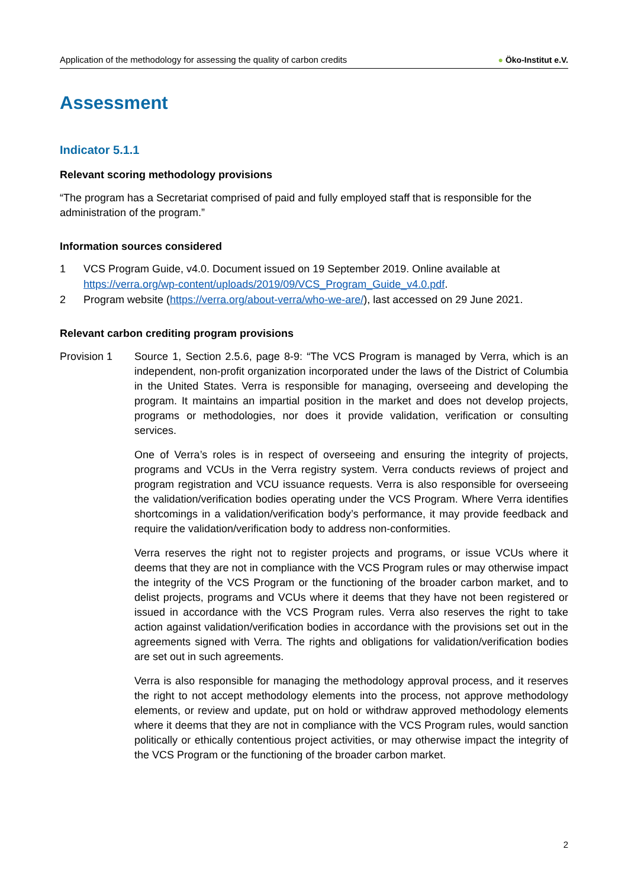Application of the methodology for assessing the quality of carbon credits
● Öko-Institut e.V.
Assessment
Indicator 5.1.1
Relevant scoring methodology provisions
“The program has a Secretariat comprised of paid and fully employed staff that is responsible for the administration of the program.”
Information sources considered
1 VCS Program Guide, v4.0. Document issued on 19 September 2019. Online available at https://verra.org/wp-content/uploads/2019/09/VCS_Program_Guide_v4.0.pdf.
2 Program website (https://verra.org/about-verra/who-we-are/), last accessed on 29 June 2021.
Relevant carbon crediting program provisions
Provision 1
Source 1, Section 2.5.6, page 8-9: “The VCS Program is managed by Verra, which is an independent, non-profit organization incorporated under the laws of the District of Columbia in the United States. Verra is responsible for managing, overseeing and developing the program. It maintains an impartial position in the market and does not develop projects, programs or methodologies, nor does it provide validation, verification or consulting services.
One of Verra’s roles is in respect of overseeing and ensuring the integrity of projects, programs and VCUs in the Verra registry system. Verra conducts reviews of project and program registration and VCU issuance requests. Verra is also responsible for overseeing the validation/verification bodies operating under the VCS Program. Where Verra identifies shortcomings in a validation/verification body’s performance, it may provide feedback and require the validation/verification body to address non-conformities.
Verra reserves the right not to register projects and programs, or issue VCUs where it deems that they are not in compliance with the VCS Program rules or may otherwise impact the integrity of the VCS Program or the functioning of the broader carbon market, and to delist projects, programs and VCUs where it deems that they have not been registered or issued in accordance with the VCS Program rules. Verra also reserves the right to take action against validation/verification bodies in accordance with the provisions set out in the agreements signed with Verra. The rights and obligations for validation/verification bodies are set out in such agreements.
Verra is also responsible for managing the methodology approval process, and it reserves the right to not accept methodology elements into the process, not approve methodology elements, or review and update, put on hold or withdraw approved methodology elements where it deems that they are not in compliance with the VCS Program rules, would sanction politically or ethically contentious project activities, or may otherwise impact the integrity of the VCS Program or the functioning of the broader carbon market.
2